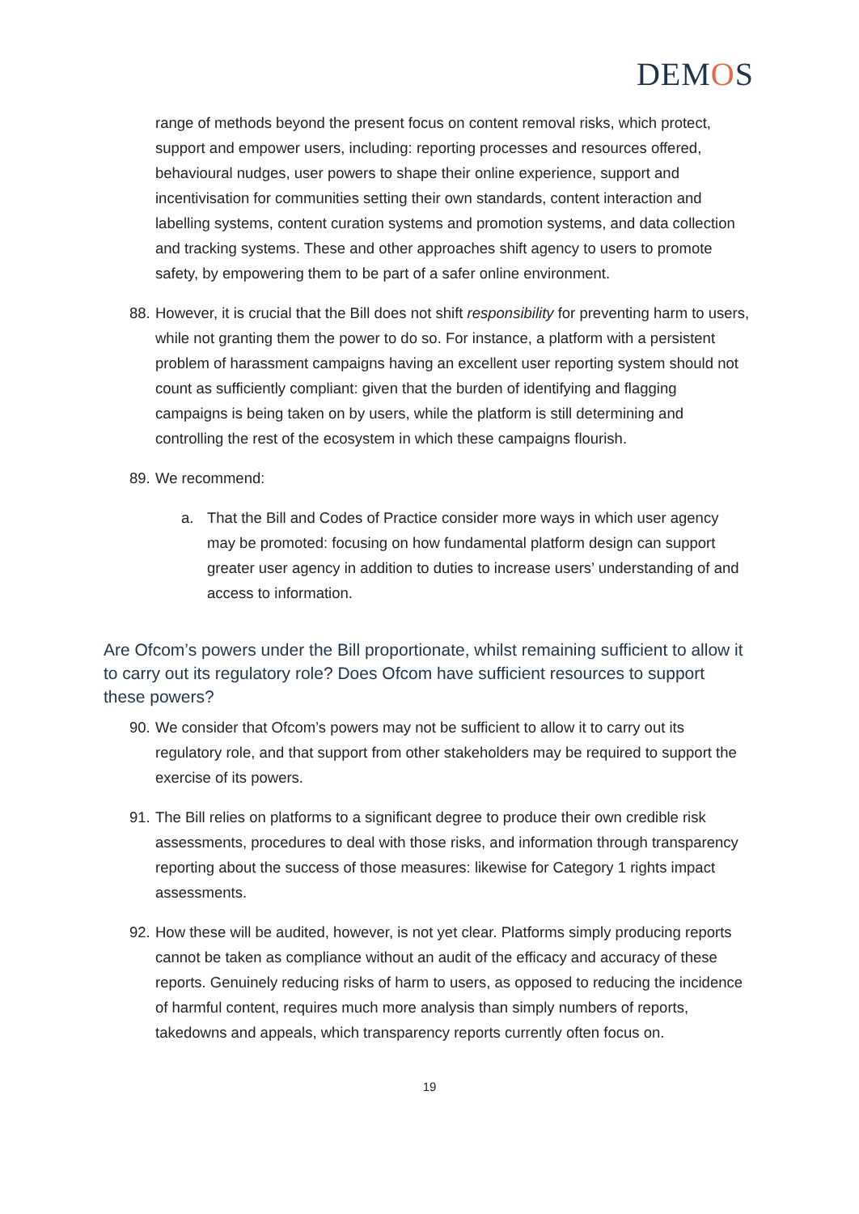DEMOS
range of methods beyond the present focus on content removal risks, which protect, support and empower users, including: reporting processes and resources offered, behavioural nudges, user powers to shape their online experience, support and incentivisation for communities setting their own standards, content interaction and labelling systems, content curation systems and promotion systems, and data collection and tracking systems. These and other approaches shift agency to users to promote safety, by empowering them to be part of a safer online environment.
88.
However, it is crucial that the Bill does not shift responsibility for preventing harm to users, while not granting them the power to do so. For instance, a platform with a persistent problem of harassment campaigns having an excellent user reporting system should not count as sufficiently compliant: given that the burden of identifying and flagging campaigns is being taken on by users, while the platform is still determining and controlling the rest of the ecosystem in which these campaigns flourish.
89.
We recommend:
a. That the Bill and Codes of Practice consider more ways in which user agency may be promoted: focusing on how fundamental platform design can support greater user agency in addition to duties to increase users’ understanding of and access to information.
Are Ofcom’s powers under the Bill proportionate, whilst remaining sufficient to allow it to carry out its regulatory role? Does Ofcom have sufficient resources to support these powers?
90.
We consider that Ofcom’s powers may not be sufficient to allow it to carry out its regulatory role, and that support from other stakeholders may be required to support the exercise of its powers.
91.
The Bill relies on platforms to a significant degree to produce their own credible risk assessments, procedures to deal with those risks, and information through transparency reporting about the success of those measures: likewise for Category 1 rights impact assessments.
92.
How these will be audited, however, is not yet clear. Platforms simply producing reports cannot be taken as compliance without an audit of the efficacy and accuracy of these reports. Genuinely reducing risks of harm to users, as opposed to reducing the incidence of harmful content, requires much more analysis than simply numbers of reports, takedowns and appeals, which transparency reports currently often focus on.
19